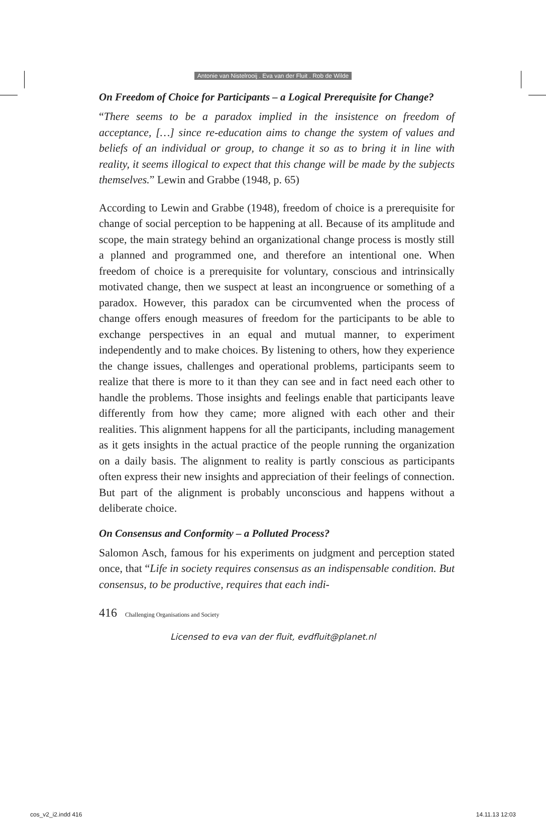Antonie van Nistelrooij . Eva van der Fluit . Rob de Wilde
On Freedom of Choice for Participants – a Logical Prerequisite for Change?
“There seems to be a paradox implied in the insistence on freedom of acceptance, […] since re-education aims to change the system of values and beliefs of an individual or group, to change it so as to bring it in line with reality, it seems illogical to expect that this change will be made by the subjects themselves.” Lewin and Grabbe (1948, p. 65)
According to Lewin and Grabbe (1948), freedom of choice is a prerequisite for change of social perception to be happening at all. Because of its amplitude and scope, the main strategy behind an organizational change process is mostly still a planned and programmed one, and therefore an intentional one. When freedom of choice is a prerequisite for voluntary, conscious and intrinsically motivated change, then we suspect at least an incongruence or something of a paradox. However, this paradox can be circumvented when the process of change offers enough measures of freedom for the participants to be able to exchange perspectives in an equal and mutual manner, to experiment independently and to make choices. By listening to others, how they experience the change issues, challenges and operational problems, participants seem to realize that there is more to it than they can see and in fact need each other to handle the problems. Those insights and feelings enable that participants leave differently from how they came; more aligned with each other and their realities. This alignment happens for all the participants, including management as it gets insights in the actual practice of the people running the organization on a daily basis. The alignment to reality is partly conscious as participants often express their new insights and appreciation of their feelings of connection. But part of the alignment is probably unconscious and happens without a deliberate choice.
On Consensus and Conformity – a Polluted Process?
Salomon Asch, famous for his experiments on judgment and perception stated once, that “Life in society requires consensus as an indispensable condition. But consensus, to be productive, requires that each indi-
416 Challenging Organisations and Society
Licensed to eva van der fluit, evdfluit@planet.nl
cos_v2_i2.indd 416 14.11.13 12:03